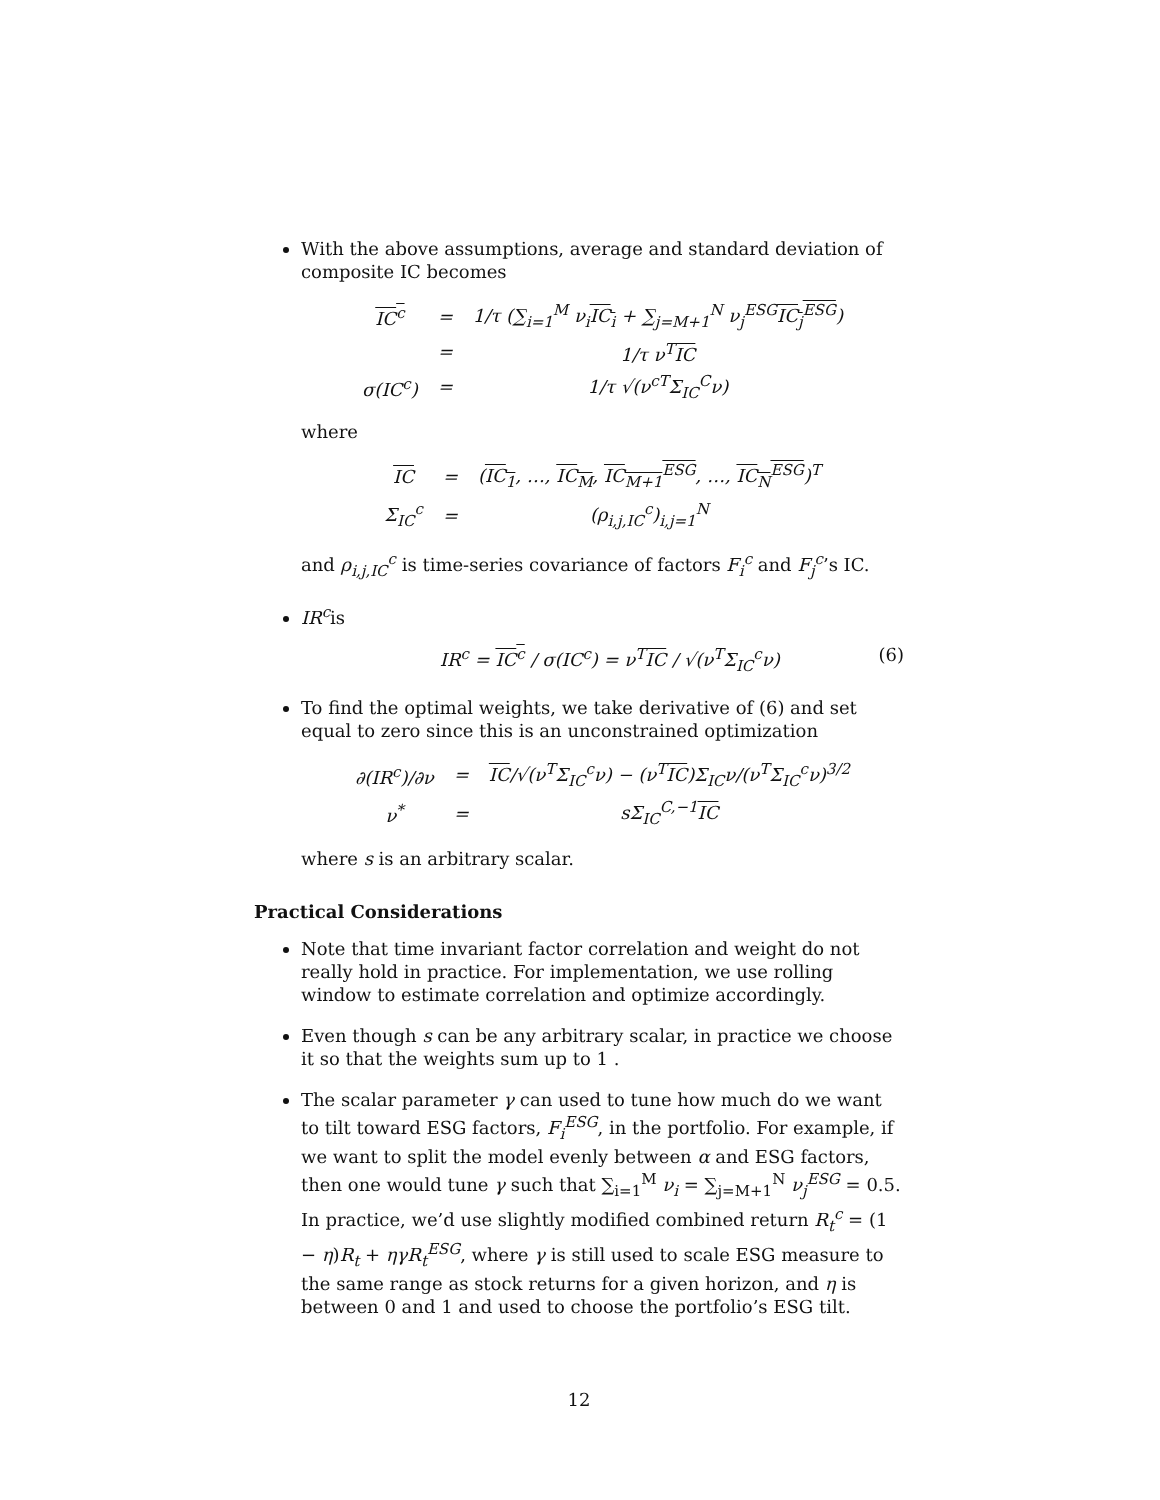With the above assumptions, average and standard deviation of composite IC becomes
| IC<sup>c</sup> | = | 1/τ (∑<sub>i=1</sub><sup>M</sup> ν<sub>i</sub> IC<sub>i</sub> + ∑<sub>j=M+1</sub><sup>N</sup> ν<sub>j</sub><sup>ESG</sup> IC<sub>j</sub><sup>ESG</sup> ) |
| | = | 1/τ ν<sup>T</sup> IC |
| σ(IC<sup>c</sup>) | = | 1/τ √(ν<sup>cT</sup>Σ<sub>IC</sub><sup>C</sup>ν) |
where
| IC | = | ( IC<sub>1</sub> , …, IC<sub>M</sub> , IC<sub>M+1</sub><sup>ESG</sup> , …, IC<sub>N</sub><sup>ESG</sup> )<sup>T</sup> |
| Σ<sub>IC</sub><sup>c</sup> | = | (ρ<sub>i,j,IC</sub><sup>c</sup>)<sub>i,j=1</sub><sup>N</sup> |
and ρ<sub>i,j,IC</sub><sup>c</sup> is time-series covariance of factors F<sub>i</sub><sup>c</sup> and F<sub>j</sub><sup>c</sup>’s IC.
IR<sup>c</sup>is
IR<sup>c</sup> = IC<sup>c</sup> / σ(IC<sup>c</sup>) = ν<sup>T</sup>IC / √(ν<sup>T</sup>Σ<sub>IC</sub><sup>c</sup>ν) (6)
To find the optimal weights, we take derivative of (6) and set equal to zero since this is an unconstrained optimization
| ∂(IR<sup>c</sup>)/∂ν | = | IC /√(ν<sup>T</sup>Σ<sub>IC</sub><sup>c</sup>ν) − (ν<sup>T</sup> IC )Σ<sub>IC</sub>ν/(ν<sup>T</sup>Σ<sub>IC</sub><sup>c</sup>ν)<sup>3/2</sup> |
| ν<sup>*</sup> | = | sΣ<sub>IC</sub><sup>C,−1</sup> IC |
where s is an arbitrary scalar.
Practical Considerations
Note that time invariant factor correlation and weight do not really hold in practice. For implementation, we use rolling window to estimate correlation and optimize accordingly.
Even though s can be any arbitrary scalar, in practice we choose it so that the weights sum up to 1 .
The scalar parameter γ can used to tune how much do we want to tilt toward ESG factors, F<sub>i</sub><sup>ESG</sup>, in the portfolio. For example, if we want to split the model evenly between α and ESG factors, then one would tune γ such that ∑<sub>i=1</sub><sup>M</sup> ν<sub>i</sub> = ∑<sub>j=M+1</sub><sup>N</sup> ν<sub>j</sub><sup>ESG</sup> = 0.5. In practice, we’d use slightly modified combined return R<sub>t</sub><sup>c</sup> = (1 − η)R<sub>t</sub> + ηγR<sub>t</sub><sup>ESG</sup>, where γ is still used to scale ESG measure to the same range as stock returns for a given horizon, and η is between 0 and 1 and used to choose the portfolio’s ESG tilt.
12